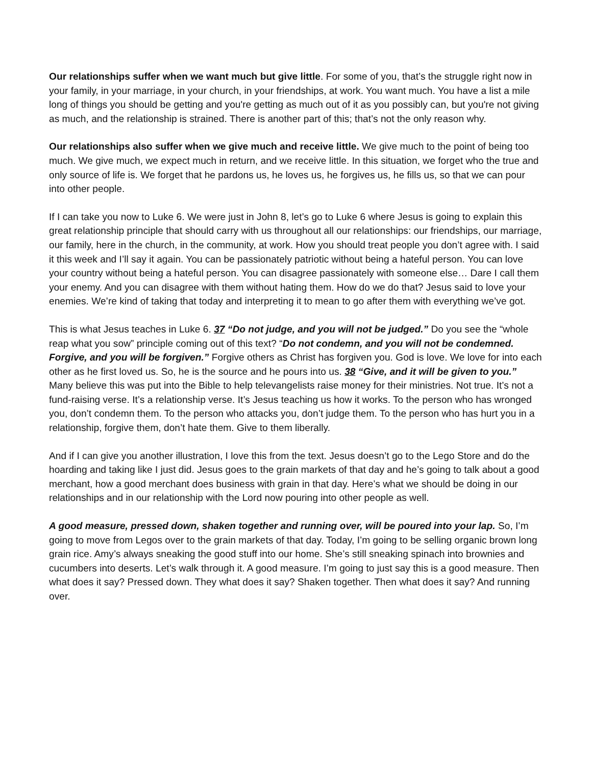Our relationships suffer when we want much but give little. For some of you, that’s the struggle right now in your family, in your marriage, in your church, in your friendships, at work. You want much. You have a list a mile long of things you should be getting and you're getting as much out of it as you possibly can, but you're not giving as much, and the relationship is strained. There is another part of this; that’s not the only reason why.
Our relationships also suffer when we give much and receive little. We give much to the point of being too much. We give much, we expect much in return, and we receive little. In this situation, we forget who the true and only source of life is. We forget that he pardons us, he loves us, he forgives us, he fills us, so that we can pour into other people.
If I can take you now to Luke 6. We were just in John 8, let’s go to Luke 6 where Jesus is going to explain this great relationship principle that should carry with us throughout all our relationships: our friendships, our marriage, our family, here in the church, in the community, at work. How you should treat people you don’t agree with. I said it this week and I’ll say it again. You can be passionately patriotic without being a hateful person. You can love your country without being a hateful person. You can disagree passionately with someone else… Dare I call them your enemy. And you can disagree with them without hating them. How do we do that? Jesus said to love your enemies. We’re kind of taking that today and interpreting it to mean to go after them with everything we’ve got.
This is what Jesus teaches in Luke 6. 37 “Do not judge, and you will not be judged.” Do you see the “whole reap what you sow” principle coming out of this text? “Do not condemn, and you will not be condemned. Forgive, and you will be forgiven.” Forgive others as Christ has forgiven you. God is love. We love for into each other as he first loved us. So, he is the source and he pours into us. 38 “Give, and it will be given to you.” Many believe this was put into the Bible to help televangelists raise money for their ministries. Not true. It’s not a fund-raising verse. It’s a relationship verse. It’s Jesus teaching us how it works. To the person who has wronged you, don’t condemn them. To the person who attacks you, don’t judge them. To the person who has hurt you in a relationship, forgive them, don’t hate them. Give to them liberally.
And if I can give you another illustration, I love this from the text. Jesus doesn’t go to the Lego Store and do the hoarding and taking like I just did. Jesus goes to the grain markets of that day and he’s going to talk about a good merchant, how a good merchant does business with grain in that day. Here’s what we should be doing in our relationships and in our relationship with the Lord now pouring into other people as well.
A good measure, pressed down, shaken together and running over, will be poured into your lap. So, I’m going to move from Legos over to the grain markets of that day. Today, I’m going to be selling organic brown long grain rice. Amy’s always sneaking the good stuff into our home. She’s still sneaking spinach into brownies and cucumbers into deserts. Let’s walk through it. A good measure. I’m going to just say this is a good measure. Then what does it say? Pressed down. They what does it say? Shaken together. Then what does it say? And running over.